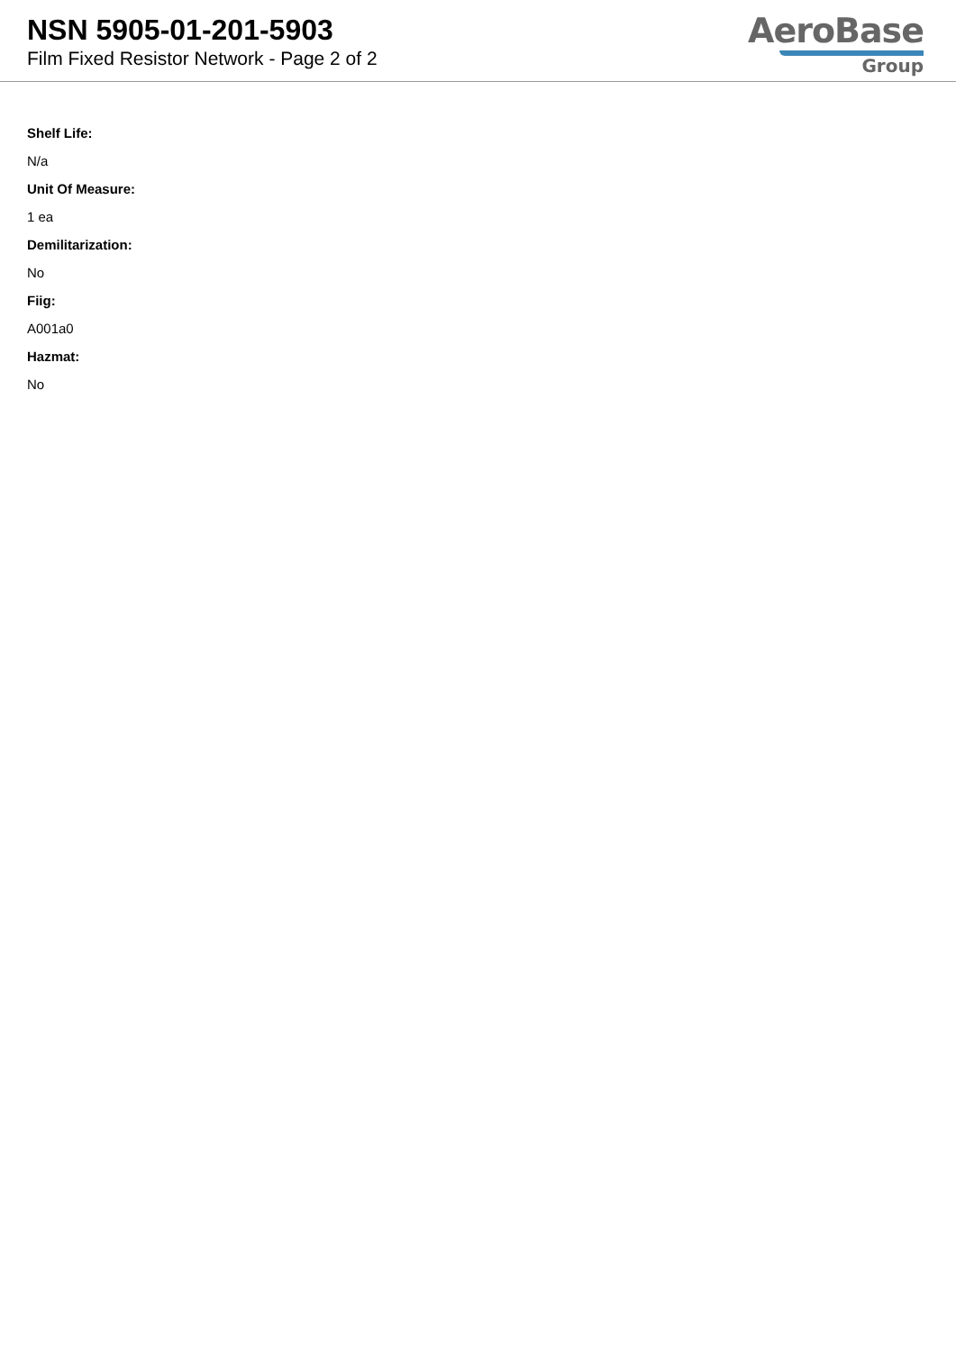NSN 5905-01-201-5903
Film Fixed Resistor Network - Page 2 of 2
AeroBase
Group
Shelf Life:
N/a
Unit Of Measure:
1 ea
Demilitarization:
No
Fiig:
A001a0
Hazmat:
No